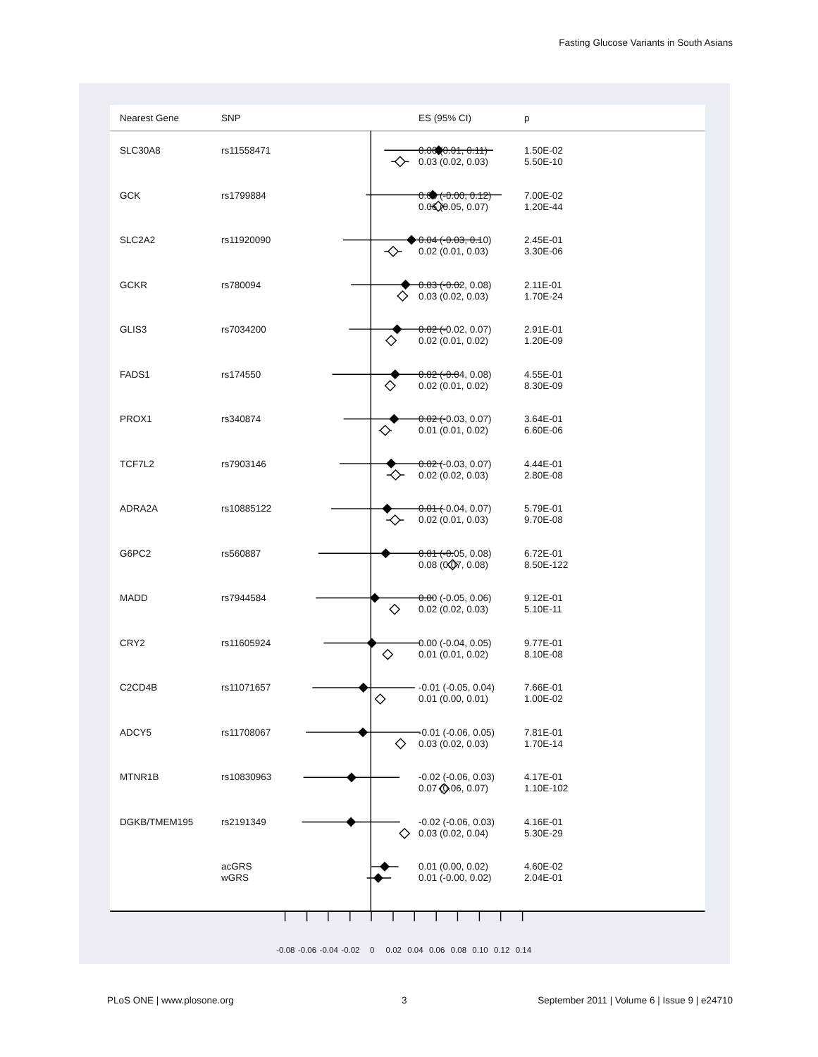Fasting Glucose Variants in South Asians
| Nearest Gene | SNP | ES (95% CI) | p |
| --- | --- | --- | --- |
| SLC30A8 | rs11558471 | 0.06 (0.01, 0.11) 0.03 (0.02, 0.03) | 1.50E-02 5.50E-10 |
| GCK | rs1799884 | 0.06 (-0.00, 0.12) 0.06 (0.05, 0.07) | 7.00E-02 1.20E-44 |
| SLC2A2 | rs11920090 | 0.04 (-0.03, 0.10) 0.02 (0.01, 0.03) | 2.45E-01 3.30E-06 |
| GCKR | rs780094 | 0.03 (-0.02, 0.08) 0.03 (0.02, 0.03) | 2.11E-01 1.70E-24 |
| GLIS3 | rs7034200 | 0.02 (-0.02, 0.07) 0.02 (0.01, 0.02) | 2.91E-01 1.20E-09 |
| FADS1 | rs174550 | 0.02 (-0.04, 0.08) 0.02 (0.01, 0.02) | 4.55E-01 8.30E-09 |
| PROX1 | rs340874 | 0.02 (-0.03, 0.07) 0.01 (0.01, 0.02) | 3.64E-01 6.60E-06 |
| TCF7L2 | rs7903146 | 0.02 (-0.03, 0.07) 0.02 (0.02, 0.03) | 4.44E-01 2.80E-08 |
| ADRA2A | rs10885122 | 0.01 (-0.04, 0.07) 0.02 (0.01, 0.03) | 5.79E-01 9.70E-08 |
| G6PC2 | rs560887 | 0.01 (-0.05, 0.08) 0.08 (0.07, 0.08) | 6.72E-01 8.50E-122 |
| MADD | rs7944584 | 0.00 (-0.05, 0.06) 0.02 (0.02, 0.03) | 9.12E-01 5.10E-11 |
| CRY2 | rs11605924 | 0.00 (-0.04, 0.05) 0.01 (0.01, 0.02) | 9.77E-01 8.10E-08 |
| C2CD4B | rs11071657 | -0.01 (-0.05, 0.04) 0.01 (0.00, 0.01) | 7.66E-01 1.00E-02 |
| ADCY5 | rs11708067 | -0.01 (-0.06, 0.05) 0.03 (0.02, 0.03) | 7.81E-01 1.70E-14 |
| MTNR1B | rs10830963 | -0.02 (-0.06, 0.03) 0.07 (0.06, 0.07) | 4.17E-01 1.10E-102 |
| DGKB/TMEM195 | rs2191349 | -0.02 (-0.06, 0.03) 0.03 (0.02, 0.04) | 4.16E-01 5.30E-29 |
| | acGRS wGRS | 0.01 (0.00, 0.02) 0.01 (-0.00, 0.02) | 4.60E-02 2.04E-01 |
-0.08 -0.06 -0.04 -0.02 0 0.02 0.04 0.06 0.08 0.10 0.12 0.14
PLoS ONE | www.plosone.org 3 September 2011 | Volume 6 | Issue 9 | e24710